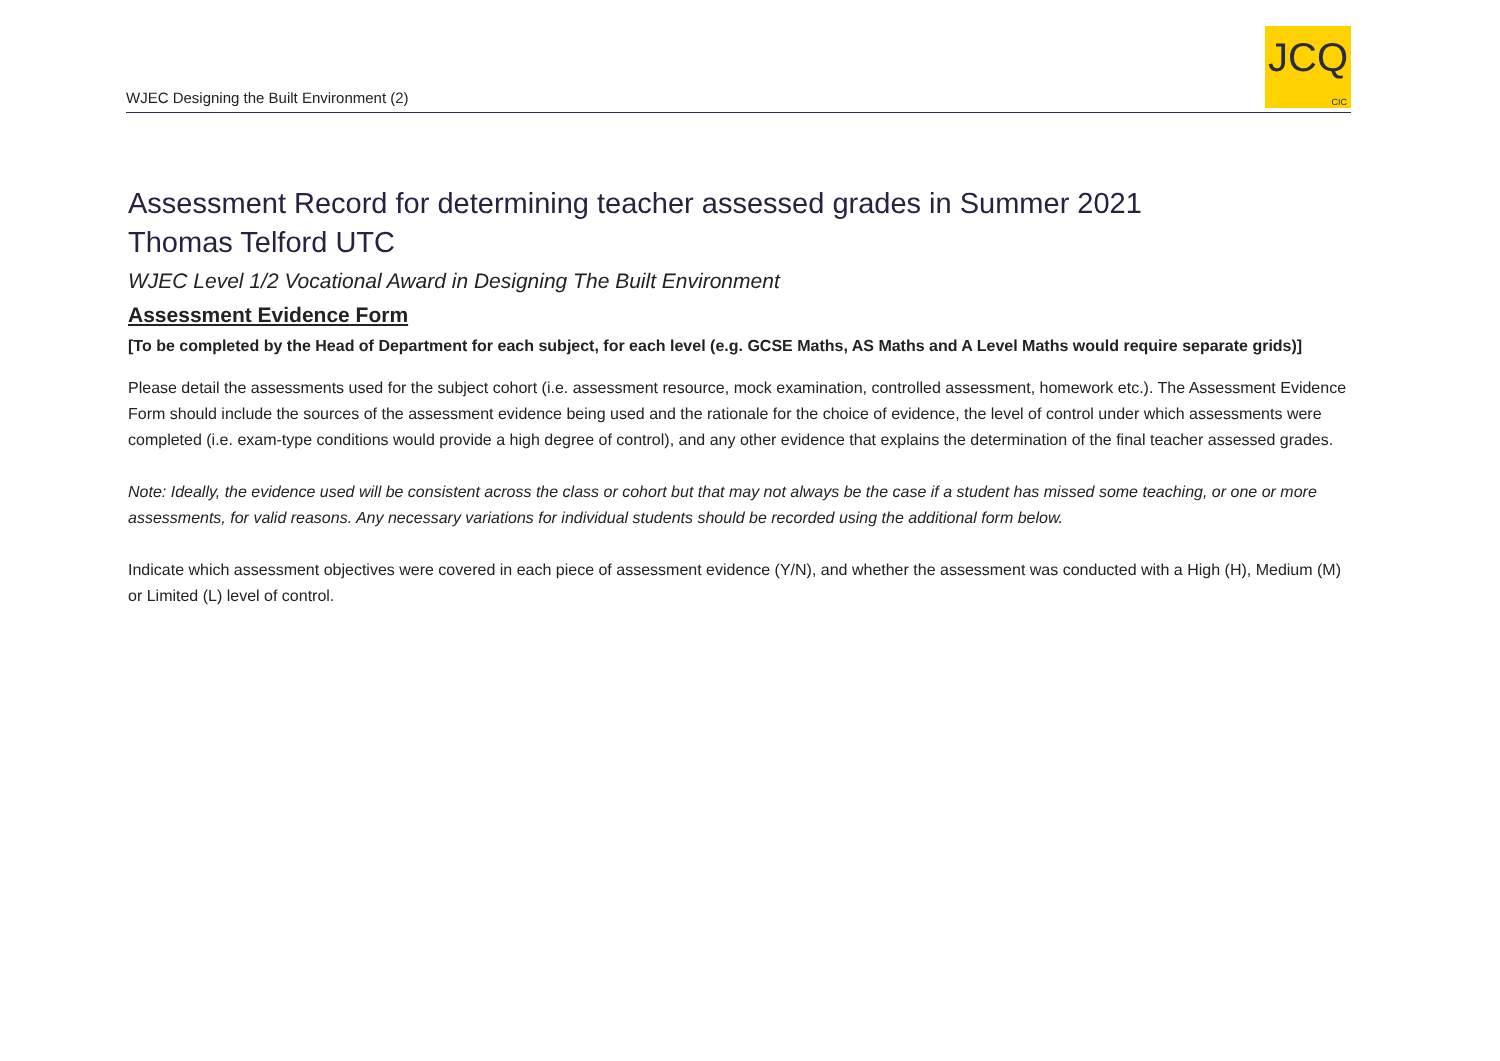WJEC Designing the Built Environment (2)
JCQ
CIC
Assessment Record for determining teacher assessed grades in Summer 2021
Thomas Telford UTC
WJEC Level 1/2 Vocational Award in Designing The Built Environment
Assessment Evidence Form
[To be completed by the Head of Department for each subject, for each level (e.g. GCSE Maths, AS Maths and A Level Maths would require separate grids)]
Please detail the assessments used for the subject cohort (i.e. assessment resource, mock examination, controlled assessment, homework etc.). The Assessment Evidence Form should include the sources of the assessment evidence being used and the rationale for the choice of evidence, the level of control under which assessments were completed (i.e. exam-type conditions would provide a high degree of control), and any other evidence that explains the determination of the final teacher assessed grades.
Note: Ideally, the evidence used will be consistent across the class or cohort but that may not always be the case if a student has missed some teaching, or one or more assessments, for valid reasons. Any necessary variations for individual students should be recorded using the additional form below.
Indicate which assessment objectives were covered in each piece of assessment evidence (Y/N), and whether the assessment was conducted with a High (H), Medium (M) or Limited (L) level of control.